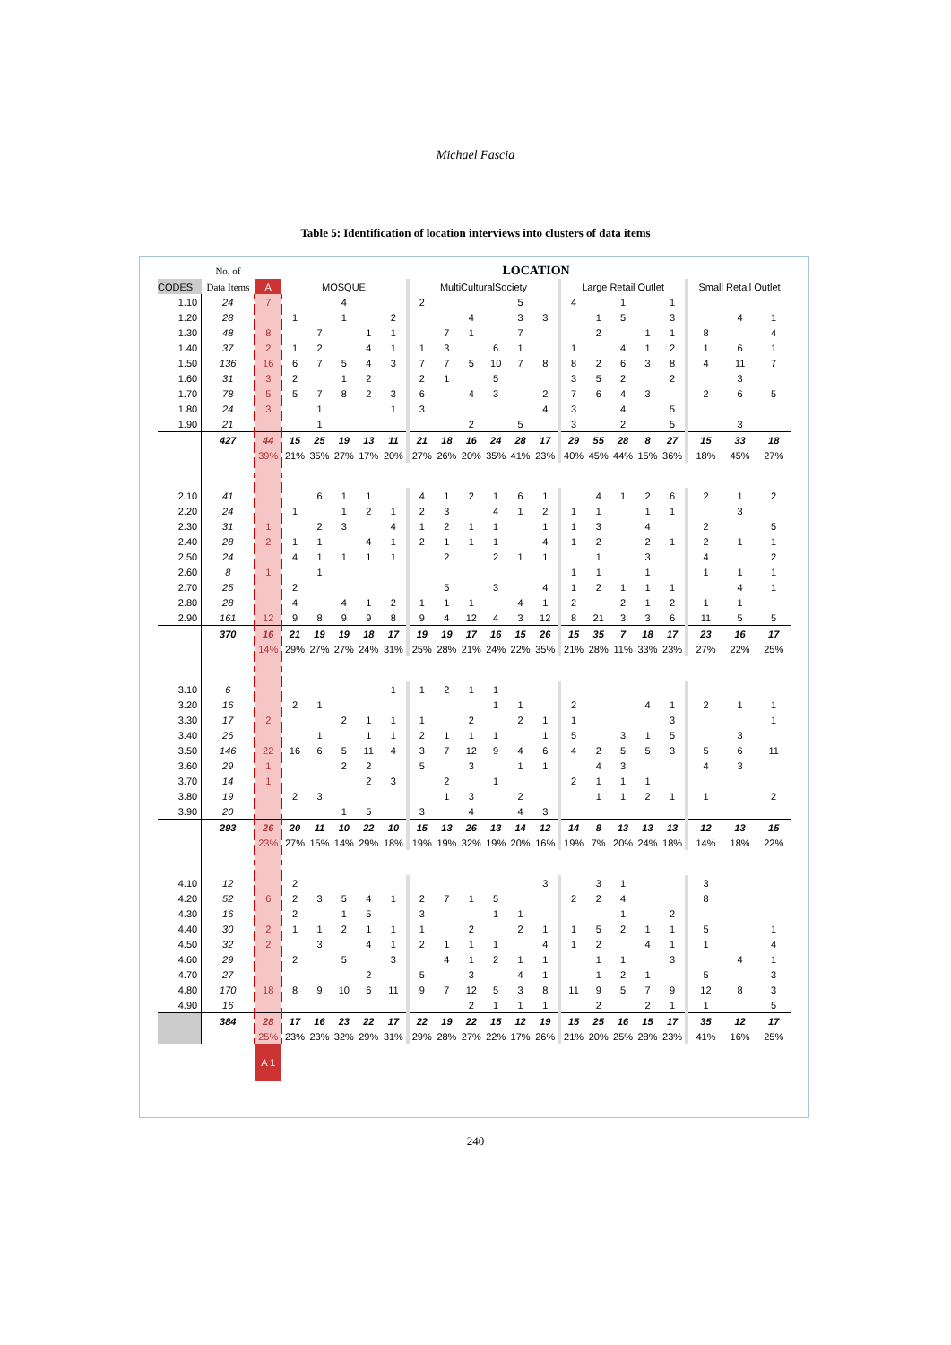Michael Fascia
Table 5: Identification of location interviews into clusters of data items
| | No. of | | LOCATION | | | | | | | | | | | | | | | | | | |
| --- | --- | --- | --- | --- | --- | --- | --- | --- | --- | --- | --- | --- | --- | --- | --- | --- | --- | --- | --- | --- | --- |
| CODES | Data Items | A | MOSQUE | | | | | MultiCulturalSociety | | | | | | Large Retail Outlet | | | | | Small Retail Outlet | | |
| 1.10 | 24 | 7 | | | 4 | | | 2 | | | | 5 | | 4 | | 1 | | 1 | | | |
| 1.20 | 28 | | 1 | | 1 | | 2 | | | 4 | | 3 | 3 | | 1 | 5 | | 3 | | 4 | 1 |
| 1.30 | 48 | 8 | | 7 | | 1 | 1 | | 7 | 1 | | 7 | | | 2 | | 1 | 1 | 8 | | 4 |
| 1.40 | 37 | 2 | 1 | 2 | | 4 | 1 | 1 | 3 | | 6 | 1 | | 1 | | 4 | 1 | 2 | 1 | 6 | 1 |
| 1.50 | 136 | 16 | 6 | 7 | 5 | 4 | 3 | 7 | 7 | 5 | 10 | 7 | 8 | 8 | 2 | 6 | 3 | 8 | 4 | 11 | 7 |
| 1.60 | 31 | 3 | 2 | | 1 | 2 | | 2 | 1 | | 5 | | | 3 | 5 | 2 | | 2 | | 3 | |
| 1.70 | 78 | 5 | 5 | 7 | 8 | 2 | 3 | 6 | | 4 | 3 | | 2 | 7 | 6 | 4 | 3 | | 2 | 6 | 5 |
| 1.80 | 24 | 3 | | 1 | | | 1 | 3 | | | | | 4 | 3 | | 4 | | 5 | | | |
| 1.90 | 21 | | | 1 | | | | | | 2 | | 5 | | 3 | | 2 | | 5 | | 3 | |
| | 427 | 44 | 15 | 25 | 19 | 13 | 11 | 21 | 18 | 16 | 24 | 28 | 17 | 29 | 55 | 28 | 8 | 27 | 15 | 33 | 18 |
| | | 39% | 21% | 35% | 27% | 17% | 20% | 27% | 26% | 20% | 35% | 41% | 23% | 40% | 45% | 44% | 15% | 36% | 18% | 45% | 27% |
| 2.10 | 41 | | | 6 | 1 | 1 | | 4 | 1 | 2 | 1 | 6 | 1 | | 4 | 1 | 2 | 6 | 2 | 1 | 2 |
| 2.20 | 24 | | 1 | | 1 | 2 | 1 | 2 | 3 | | 4 | 1 | 2 | 1 | 1 | | 1 | 1 | | 3 | |
| 2.30 | 31 | 1 | | 2 | 3 | | 4 | 1 | 2 | 1 | 1 | | 1 | 1 | 3 | | 4 | | 2 | | 5 |
| 2.40 | 28 | 2 | 1 | 1 | | 4 | 1 | 2 | 1 | 1 | 1 | | 4 | 1 | 2 | | 2 | 1 | 2 | 1 | 1 |
| 2.50 | 24 | | 4 | 1 | 1 | 1 | 1 | | 2 | | 2 | 1 | 1 | | 1 | | 3 | | 4 | | 2 |
| 2.60 | 8 | 1 | | 1 | | | | | | | | | | 1 | 1 | | 1 | | 1 | 1 | 1 |
| 2.70 | 25 | | 2 | | | | | | 5 | | 3 | | 4 | 1 | 2 | 1 | 1 | 1 | | 4 | 1 |
| 2.80 | 28 | | 4 | | 4 | 1 | 2 | 1 | 1 | 1 | | 4 | 1 | 2 | | 2 | 1 | 2 | 1 | 1 | |
| 2.90 | 161 | 12 | 9 | 8 | 9 | 9 | 8 | 9 | 4 | 12 | 4 | 3 | 12 | 8 | 21 | 3 | 3 | 6 | 11 | 5 | 5 |
| | 370 | 16 | 21 | 19 | 19 | 18 | 17 | 19 | 19 | 17 | 16 | 15 | 26 | 15 | 35 | 7 | 18 | 17 | 23 | 16 | 17 |
| | | 14% | 29% | 27% | 27% | 24% | 31% | 25% | 28% | 21% | 24% | 22% | 35% | 21% | 28% | 11% | 33% | 23% | 27% | 22% | 25% |
| 3.10 | 6 | | | | | | 1 | 1 | 2 | 1 | 1 | | | | | | | | | | |
| 3.20 | 16 | | 2 | 1 | | | | | | | 1 | 1 | | 2 | | | 4 | 1 | 2 | 1 | 1 |
| 3.30 | 17 | 2 | | | 2 | 1 | 1 | 1 | | 2 | | 2 | 1 | 1 | | | | 3 | | | 1 |
| 3.40 | 26 | | | 1 | | 1 | 1 | 2 | 1 | 1 | 1 | | 1 | 5 | | 3 | 1 | 5 | | 3 | |
| 3.50 | 146 | 22 | 16 | 6 | 5 | 11 | 4 | 3 | 7 | 12 | 9 | 4 | 6 | 4 | 2 | 5 | 5 | 3 | 5 | 6 | 11 |
| 3.60 | 29 | 1 | | | 2 | 2 | | 5 | | 3 | | 1 | 1 | | 4 | 3 | | | 4 | 3 | |
| 3.70 | 14 | 1 | | | | 2 | 3 | | 2 | | 1 | | | 2 | 1 | 1 | 1 | | | | |
| 3.80 | 19 | | 2 | 3 | | | | | 1 | 3 | | 2 | | | 1 | 1 | 2 | 1 | 1 | | 2 |
| 3.90 | 20 | | | | 1 | 5 | | 3 | | 4 | | 4 | 3 | | | | | | | | |
| | 293 | 26 | 20 | 11 | 10 | 22 | 10 | 15 | 13 | 26 | 13 | 14 | 12 | 14 | 8 | 13 | 13 | 13 | 12 | 13 | 15 |
| | | 23% | 27% | 15% | 14% | 29% | 18% | 19% | 19% | 32% | 19% | 20% | 16% | 19% | 7% | 20% | 24% | 18% | 14% | 18% | 22% |
| 4.10 | 12 | | 2 | | | | | | | | | | 3 | | 3 | 1 | | | 3 | | |
| 4.20 | 52 | 6 | 2 | 3 | 5 | 4 | 1 | 2 | 7 | 1 | 5 | | | 2 | 2 | 4 | | | 8 | | |
| 4.30 | 16 | | 2 | | 1 | 5 | | 3 | | | 1 | 1 | | | | 1 | | 2 | | | |
| 4.40 | 30 | 2 | 1 | 1 | 2 | 1 | 1 | 1 | | 2 | | 2 | 1 | 1 | 5 | 2 | 1 | 1 | 5 | | 1 |
| 4.50 | 32 | 2 | | 3 | | 4 | 1 | 2 | 1 | 1 | 1 | | 4 | 1 | 2 | | 4 | 1 | 1 | | 4 |
| 4.60 | 29 | | 2 | | 5 | | 3 | | 4 | 1 | 2 | 1 | 1 | | 1 | 1 | | 3 | | 4 | 1 |
| 4.70 | 27 | | | | | 2 | | 5 | | 3 | | 4 | 1 | | 1 | 2 | 1 | | 5 | | 3 |
| 4.80 | 170 | 18 | 8 | 9 | 10 | 6 | 11 | 9 | 7 | 12 | 5 | 3 | 8 | 11 | 9 | 5 | 7 | 9 | 12 | 8 | 3 |
| 4.90 | 16 | | | | | | | | | 2 | 1 | 1 | 1 | | 2 | | 2 | 1 | 1 | | 5 |
| | 384 | 28 | 17 | 16 | 23 | 22 | 17 | 22 | 19 | 22 | 15 | 12 | 19 | 15 | 25 | 16 | 15 | 17 | 35 | 12 | 17 |
| | | 25% | 23% | 23% | 32% | 29% | 31% | 29% | 28% | 27% | 22% | 17% | 26% | 21% | 20% | 25% | 28% | 23% | 41% | 16% | 25% |
| | | A 1 | | | | | | | | | | | | | | | | | | | |
240